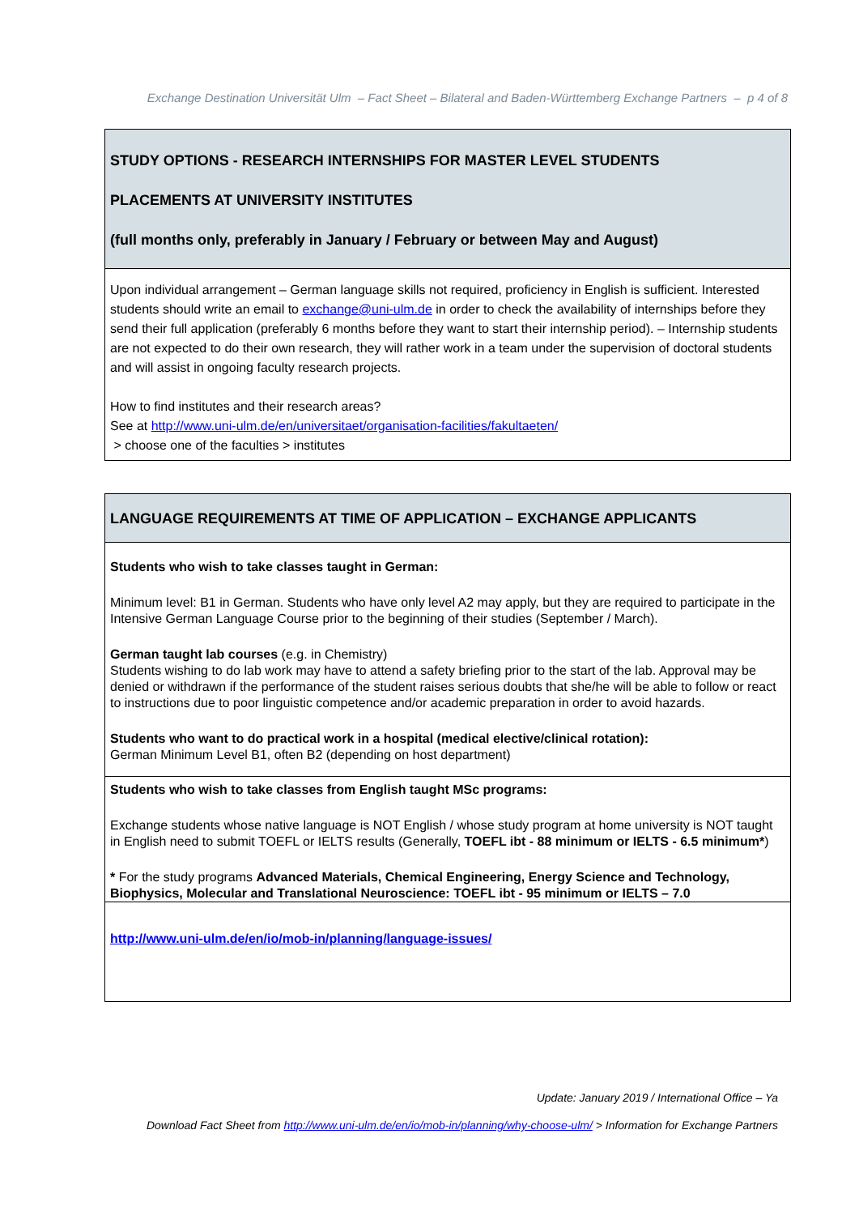Exchange Destination Universität Ulm – Fact Sheet – Bilateral and Baden-Württemberg Exchange Partners – p 4 of 8
| STUDY OPTIONS - RESEARCH INTERNSHIPS FOR MASTER LEVEL STUDENTS PLACEMENTS AT UNIVERSITY INSTITUTES (full months only, preferably in January / February or between May and August) |
| Upon individual arrangement – German language skills not required, proficiency in English is sufficient. Interested students should write an email to exchange@uni-ulm.de in order to check the availability of internships before they send their full application (preferably 6 months before they want to start their internship period). – Internship students are not expected to do their own research, they will rather work in a team under the supervision of doctoral students and will assist in ongoing faculty research projects. How to find institutes and their research areas? See at http://www.uni-ulm.de/en/universitaet/organisation-facilities/fakultaeten/ > choose one of the faculties > institutes |
| LANGUAGE REQUIREMENTS AT TIME OF APPLICATION – EXCHANGE APPLICANTS |
| Students who wish to take classes taught in German: Minimum level: B1 in German. Students who have only level A2 may apply, but they are required to participate in the Intensive German Language Course prior to the beginning of their studies (September / March). German taught lab courses (e.g. in Chemistry) Students wishing to do lab work may have to attend a safety briefing prior to the start of the lab. Approval may be denied or withdrawn if the performance of the student raises serious doubts that she/he will be able to follow or react to instructions due to poor linguistic competence and/or academic preparation in order to avoid hazards. Students who want to do practical work in a hospital (medical elective/clinical rotation): German Minimum Level B1, often B2 (depending on host department) |
| Students who wish to take classes from English taught MSc programs: Exchange students whose native language is NOT English / whose study program at home university is NOT taught in English need to submit TOEFL or IELTS results (Generally, TOEFL ibt - 88 minimum or IELTS - 6.5 minimum* ) * For the study programs Advanced Materials, Chemical Engineering, Energy Science and Technology, Biophysics, Molecular and Translational Neuroscience: TOEFL ibt - 95 minimum or IELTS – 7.0 |
| http://www.uni-ulm.de/en/io/mob-in/planning/language-issues/ |
Update: January 2019 / International Office – Ya
Download Fact Sheet from http://www.uni-ulm.de/en/io/mob-in/planning/why-choose-ulm/ > Information for Exchange Partners